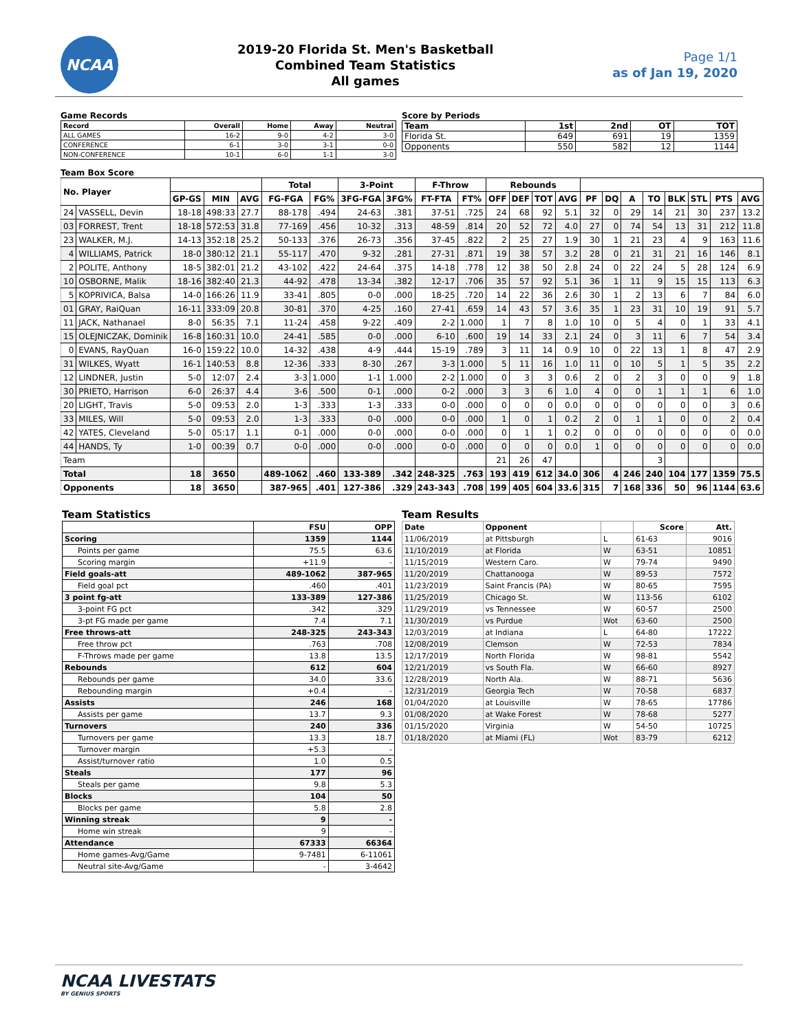NCAA
2019-20 Florida St. Men's Basketball
Combined Team Statistics
All games
Page 1/1
as of Jan 19, 2020
Game Records
| Record | Overall | Home | Away | Neutral |
| --- | --- | --- | --- | --- |
| ALL GAMES | 16-2 | 9-0 | 4-2 | 3-0 |
| CONFERENCE | 6-1 | 3-0 | 3-1 | 0-0 |
| NON-CONFERENCE | 10-1 | 6-0 | 1-1 | 3-0 |
Score by Periods
| Team | 1st | 2nd | OT | TOT |
| --- | --- | --- | --- | --- |
| Florida St. | 649 | 691 | 19 | 1359 |
| Opponents | 550 | 582 | 12 | 1144 |
Team Box Score
| No. Player | | | | | Total | | 3-Point | | F-Throw | | Rebounds | | | | | | | | | | | |
| --- | --- | --- | --- | --- | --- | --- | --- | --- | --- | --- | --- | --- | --- | --- | --- | --- | --- | --- | --- | --- | --- | --- |
| | | GP-GS | MIN | AVG | FG-FGA | FG% | 3FG-FGA | 3FG% | FT-FTA | FT% | OFF | DEF | TOT | AVG | PF | DQ | A | TO | BLK | STL | PTS | AVG |
| 24 | VASSELL, Devin | 18-18 | 498:33 | 27.7 | 88-178 | .494 | 24-63 | .381 | 37-51 | .725 | 24 | 68 | 92 | 5.1 | 32 | 0 | 29 | 14 | 21 | 30 | 237 | 13.2 |
| 03 | FORREST, Trent | 18-18 | 572:53 | 31.8 | 77-169 | .456 | 10-32 | .313 | 48-59 | .814 | 20 | 52 | 72 | 4.0 | 27 | 0 | 74 | 54 | 13 | 31 | 212 | 11.8 |
| 23 | WALKER, M.J. | 14-13 | 352:18 | 25.2 | 50-133 | .376 | 26-73 | .356 | 37-45 | .822 | 2 | 25 | 27 | 1.9 | 30 | 1 | 21 | 23 | 4 | 9 | 163 | 11.6 |
| 4 | WILLIAMS, Patrick | 18-0 | 380:12 | 21.1 | 55-117 | .470 | 9-32 | .281 | 27-31 | .871 | 19 | 38 | 57 | 3.2 | 28 | 0 | 21 | 31 | 21 | 16 | 146 | 8.1 |
| 2 | POLITE, Anthony | 18-5 | 382:01 | 21.2 | 43-102 | .422 | 24-64 | .375 | 14-18 | .778 | 12 | 38 | 50 | 2.8 | 24 | 0 | 22 | 24 | 5 | 28 | 124 | 6.9 |
| 10 | OSBORNE, Malik | 18-16 | 382:40 | 21.3 | 44-92 | .478 | 13-34 | .382 | 12-17 | .706 | 35 | 57 | 92 | 5.1 | 36 | 1 | 11 | 9 | 15 | 15 | 113 | 6.3 |
| 5 | KOPRIVICA, Balsa | 14-0 | 166:26 | 11.9 | 33-41 | .805 | 0-0 | .000 | 18-25 | .720 | 14 | 22 | 36 | 2.6 | 30 | 1 | 2 | 13 | 6 | 7 | 84 | 6.0 |
| 01 | GRAY, RaiQuan | 16-11 | 333:09 | 20.8 | 30-81 | .370 | 4-25 | .160 | 27-41 | .659 | 14 | 43 | 57 | 3.6 | 35 | 1 | 23 | 31 | 10 | 19 | 91 | 5.7 |
| 11 | JACK, Nathanael | 8-0 | 56:35 | 7.1 | 11-24 | .458 | 9-22 | .409 | 2-2 | 1.000 | 1 | 7 | 8 | 1.0 | 10 | 0 | 5 | 4 | 0 | 1 | 33 | 4.1 |
| 15 | OLEJNICZAK, Dominik | 16-8 | 160:31 | 10.0 | 24-41 | .585 | 0-0 | .000 | 6-10 | .600 | 19 | 14 | 33 | 2.1 | 24 | 0 | 3 | 11 | 6 | 7 | 54 | 3.4 |
| 0 | EVANS, RayQuan | 16-0 | 159:22 | 10.0 | 14-32 | .438 | 4-9 | .444 | 15-19 | .789 | 3 | 11 | 14 | 0.9 | 10 | 0 | 22 | 13 | 1 | 8 | 47 | 2.9 |
| 31 | WILKES, Wyatt | 16-1 | 140:53 | 8.8 | 12-36 | .333 | 8-30 | .267 | 3-3 | 1.000 | 5 | 11 | 16 | 1.0 | 11 | 0 | 10 | 5 | 1 | 5 | 35 | 2.2 |
| 12 | LINDNER, Justin | 5-0 | 12:07 | 2.4 | 3-3 | 1.000 | 1-1 | 1.000 | 2-2 | 1.000 | 0 | 3 | 3 | 0.6 | 2 | 0 | 2 | 3 | 0 | 0 | 9 | 1.8 |
| 30 | PRIETO, Harrison | 6-0 | 26:37 | 4.4 | 3-6 | .500 | 0-1 | .000 | 0-2 | .000 | 3 | 3 | 6 | 1.0 | 4 | 0 | 0 | 1 | 1 | 1 | 6 | 1.0 |
| 20 | LIGHT, Travis | 5-0 | 09:53 | 2.0 | 1-3 | .333 | 1-3 | .333 | 0-0 | .000 | 0 | 0 | 0 | 0.0 | 0 | 0 | 0 | 0 | 0 | 0 | 3 | 0.6 |
| 33 | MILES, Will | 5-0 | 09:53 | 2.0 | 1-3 | .333 | 0-0 | .000 | 0-0 | .000 | 1 | 0 | 1 | 0.2 | 2 | 0 | 1 | 1 | 0 | 0 | 2 | 0.4 |
| 42 | YATES, Cleveland | 5-0 | 05:17 | 1.1 | 0-1 | .000 | 0-0 | .000 | 0-0 | .000 | 0 | 1 | 1 | 0.2 | 0 | 0 | 0 | 0 | 0 | 0 | 0 | 0.0 |
| 44 | HANDS, Ty | 1-0 | 00:39 | 0.7 | 0-0 | .000 | 0-0 | .000 | 0-0 | .000 | 0 | 0 | 0 | 0.0 | 1 | 0 | 0 | 0 | 0 | 0 | 0 | 0.0 |
| Team | | | | | | | | | | | 21 | 26 | 47 | | | | | 3 | | | | |
| Total | | 18 | 3650 | | 489-1062 | .460 | 133-389 | .342 | 248-325 | .763 | 193 | 419 | 612 | 34.0 | 306 | 4 | 246 | 240 | 104 | 177 | 1359 | 75.5 |
| Opponents | | 18 | 3650 | | 387-965 | .401 | 127-386 | .329 | 243-343 | .708 | 199 | 405 | 604 | 33.6 | 315 | 7 | 168 | 336 | 50 | 96 | 1144 | 63.6 |
Team Statistics
| | FSU | OPP |
| --- | --- | --- |
| Scoring | 1359 | 1144 |
| Points per game | 75.5 | 63.6 |
| Scoring margin | +11.9 | - |
| Field goals-att | 489-1062 | 387-965 |
| Field goal pct | .460 | .401 |
| 3 point fg-att | 133-389 | 127-386 |
| 3-point FG pct | .342 | .329 |
| 3-pt FG made per game | 7.4 | 7.1 |
| Free throws-att | 248-325 | 243-343 |
| Free throw pct | .763 | .708 |
| F-Throws made per game | 13.8 | 13.5 |
| Rebounds | 612 | 604 |
| Rebounds per game | 34.0 | 33.6 |
| Rebounding margin | +0.4 | - |
| Assists | 246 | 168 |
| Assists per game | 13.7 | 9.3 |
| Turnovers | 240 | 336 |
| Turnovers per game | 13.3 | 18.7 |
| Turnover margin | +5.3 | - |
| Assist/turnover ratio | 1.0 | 0.5 |
| Steals | 177 | 96 |
| Steals per game | 9.8 | 5.3 |
| Blocks | 104 | 50 |
| Blocks per game | 5.8 | 2.8 |
| Winning streak | 9 | - |
| Home win streak | 9 | - |
| Attendance | 67333 | 66364 |
| Home games-Avg/Game | 9-7481 | 6-11061 |
| Neutral site-Avg/Game | - | 3-4642 |
Team Results
| Date | Opponent | | Score | Att. |
| --- | --- | --- | --- | --- |
| 11/06/2019 | at Pittsburgh | L | 61-63 | 9016 |
| 11/10/2019 | at Florida | W | 63-51 | 10851 |
| 11/15/2019 | Western Caro. | W | 79-74 | 9490 |
| 11/20/2019 | Chattanooga | W | 89-53 | 7572 |
| 11/23/2019 | Saint Francis (PA) | W | 80-65 | 7595 |
| 11/25/2019 | Chicago St. | W | 113-56 | 6102 |
| 11/29/2019 | vs Tennessee | W | 60-57 | 2500 |
| 11/30/2019 | vs Purdue | Wot | 63-60 | 2500 |
| 12/03/2019 | at Indiana | L | 64-80 | 17222 |
| 12/08/2019 | Clemson | W | 72-53 | 7834 |
| 12/17/2019 | North Florida | W | 98-81 | 5542 |
| 12/21/2019 | vs South Fla. | W | 66-60 | 8927 |
| 12/28/2019 | North Ala. | W | 88-71 | 5636 |
| 12/31/2019 | Georgia Tech | W | 70-58 | 6837 |
| 01/04/2020 | at Louisville | W | 78-65 | 17786 |
| 01/08/2020 | at Wake Forest | W | 78-68 | 5277 |
| 01/15/2020 | Virginia | W | 54-50 | 10725 |
| 01/18/2020 | at Miami (FL) | Wot | 83-79 | 6212 |
NCAA LIVESTATS
BY GENIUS SPORTS